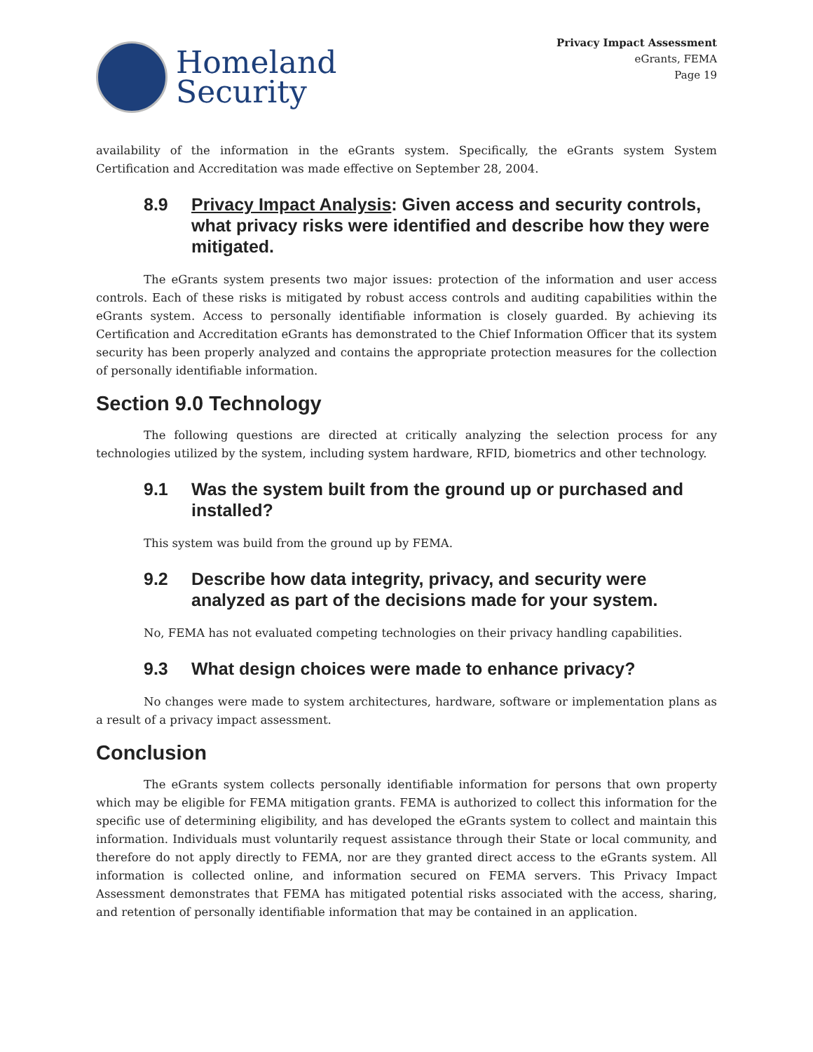Homeland
Security
Privacy Impact Assessment
eGrants, FEMA
Page 19
availability of the information in the eGrants system. Specifically, the eGrants system System Certification and Accreditation was made effective on September 28, 2004.
8.9 Privacy Impact Analysis: Given access and security controls, what privacy risks were identified and describe how they were mitigated.
The eGrants system presents two major issues: protection of the information and user access controls. Each of these risks is mitigated by robust access controls and auditing capabilities within the eGrants system. Access to personally identifiable information is closely guarded. By achieving its Certification and Accreditation eGrants has demonstrated to the Chief Information Officer that its system security has been properly analyzed and contains the appropriate protection measures for the collection of personally identifiable information.
Section 9.0 Technology
The following questions are directed at critically analyzing the selection process for any technologies utilized by the system, including system hardware, RFID, biometrics and other technology.
9.1 Was the system built from the ground up or purchased and installed?
This system was build from the ground up by FEMA.
9.2 Describe how data integrity, privacy, and security were analyzed as part of the decisions made for your system.
No, FEMA has not evaluated competing technologies on their privacy handling capabilities.
9.3 What design choices were made to enhance privacy?
No changes were made to system architectures, hardware, software or implementation plans as a result of a privacy impact assessment.
Conclusion
The eGrants system collects personally identifiable information for persons that own property which may be eligible for FEMA mitigation grants. FEMA is authorized to collect this information for the specific use of determining eligibility, and has developed the eGrants system to collect and maintain this information. Individuals must voluntarily request assistance through their State or local community, and therefore do not apply directly to FEMA, nor are they granted direct access to the eGrants system. All information is collected online, and information secured on FEMA servers. This Privacy Impact Assessment demonstrates that FEMA has mitigated potential risks associated with the access, sharing, and retention of personally identifiable information that may be contained in an application.